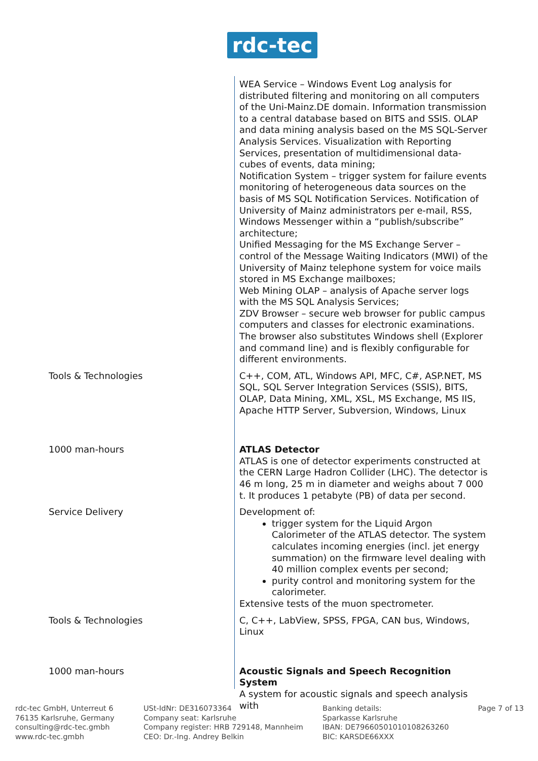rdc-tec
| | WEA Service – Windows Event Log analysis for distributed filtering and monitoring on all computers of the Uni-Mainz.DE domain. Information transmission to a central database based on BITS and SSIS. OLAP and data mining analysis based on the MS SQL-Server Analysis Services. Visualization with Reporting Services, presentation of multidimensional data-cubes of events, data mining; Notification System – trigger system for failure events monitoring of heterogeneous data sources on the basis of MS SQL Notification Services. Notification of University of Mainz administrators per e-mail, RSS, Windows Messenger within a “publish/subscribe” architecture; Unified Messaging for the MS Exchange Server – control of the Message Waiting Indicators (MWI) of the University of Mainz telephone system for voice mails stored in MS Exchange mailboxes; Web Mining OLAP – analysis of Apache server logs with the MS SQL Analysis Services; ZDV Browser – secure web browser for public campus computers and classes for electronic examinations. The browser also substitutes Windows shell (Explorer and command line) and is flexibly configurable for different environments. |
| Tools & Technologies | C++, COM, ATL, Windows API, MFC, C#, ASP.NET, MS SQL, SQL Server Integration Services (SSIS), BITS, OLAP, Data Mining, XML, XSL, MS Exchange, MS IIS, Apache HTTP Server, Subversion, Windows, Linux |
| 1000 man-hours | ATLAS Detector ATLAS is one of detector experiments constructed at the CERN Large Hadron Collider (LHC). The detector is 46 m long, 25 m in diameter and weighs about 7 000 t. It produces 1 petabyte (PB) of data per second. |
| Service Delivery | Development of: trigger system for the Liquid Argon Calorimeter of the ATLAS detector. The system calculates incoming energies (incl. jet energy summation) on the firmware level dealing with 40 million complex events per second; purity control and monitoring system for the calorimeter. Extensive tests of the muon spectrometer. |
| Tools & Technologies | C, C++, LabView, SPSS, FPGA, CAN bus, Windows, Linux |
| 1000 man-hours | Acoustic Signals and Speech Recognition System A system for acoustic signals and speech analysis with |
rdc-tec GmbH, Unterreut 6
76135 Karlsruhe, Germany
consulting@rdc-tec.gmbh
www.rdc-tec.gmbh
USt-IdNr: DE316073364
Company seat: Karlsruhe
Company register: HRB 729148, Mannheim
CEO: Dr.-Ing. Andrey Belkin
Banking details:
Sparkasse Karlsruhe
IBAN: DE79660501010108263260
BIC: KARSDE66XXX
Page 7 of 13